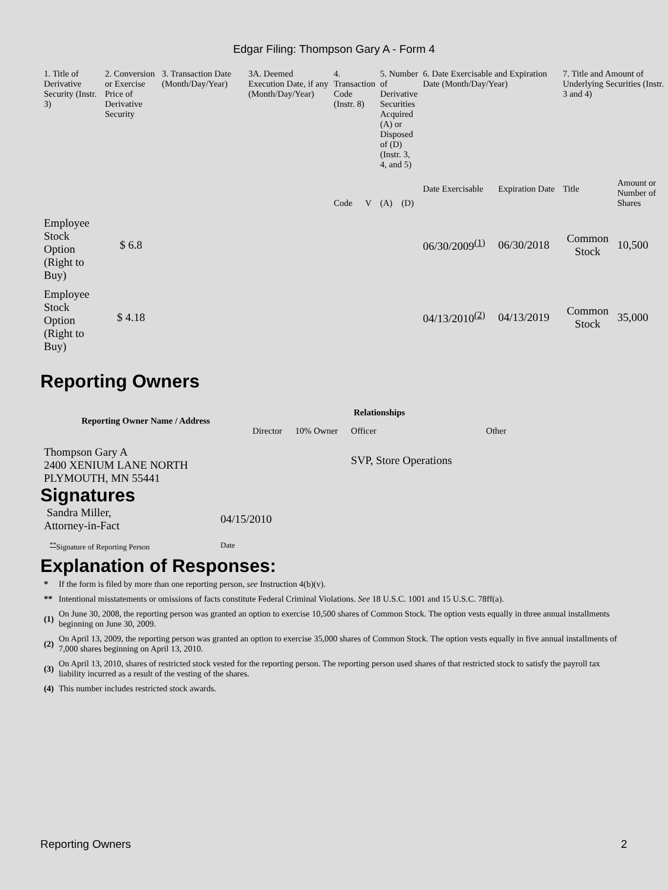Edgar Filing: Thompson Gary A - Form 4
| 1. Title of Derivative Security (Instr. 3) | 2. Conversion or Exercise Price of Derivative Security | 3. Transaction Date (Month/Day/Year) | 3A. Deemed Execution Date, if any (Month/Day/Year) | 4. Transaction Code (Instr. 8) | | 5. Number of Derivative Securities Acquired (A) or Disposed of (D) (Instr. 3, 4, and 5) | | 6. Date Exercisable and Expiration Date (Month/Day/Year) | | 7. Title and Amount of Underlying Securities (Instr. 3 and 4) | |
| --- | --- | --- | --- | --- | --- | --- | --- | --- | --- | --- | --- |
| | | | | Code | V | (A) | (D) | Date Exercisable | Expiration Date | Title | Amount or Number of Shares |
| Employee Stock Option (Right to Buy) | $ 6.8 | | | | | | | 06/30/2009<sup>(1)</sup> | 06/30/2018 | Common Stock | 10,500 |
| Employee Stock Option (Right to Buy) | $ 4.18 | | | | | | | 04/13/2010<sup>(2)</sup> | 04/13/2019 | Common Stock | 35,000 |
Reporting Owners
| Reporting Owner Name / Address | Relationships | | | |
| --- | --- | --- | --- | --- |
| | Director | 10% Owner | Officer | Other |
| Thompson Gary A 2400 XENIUM LANE NORTH PLYMOUTH, MN 55441 | | | SVP, Store Operations | |
Signatures
| Sandra Miller, Attorney-in-Fact | 04/15/2010 |
| <sup>**</sup> Signature of Reporting Person | Date |
Explanation of Responses:
| * | If the form is filed by more than one reporting person, see Instruction 4(b)(v). |
| ** | Intentional misstatements or omissions of facts constitute Federal Criminal Violations. See 18 U.S.C. 1001 and 15 U.S.C. 78ff(a). |
| (1) | On June 30, 2008, the reporting person was granted an option to exercise 10,500 shares of Common Stock. The option vests equally in three annual installments beginning on June 30, 2009. |
| (2) | On April 13, 2009, the reporting person was granted an option to exercise 35,000 shares of Common Stock. The option vests equally in five annual installments of 7,000 shares beginning on April 13, 2010. |
| (3) | On April 13, 2010, shares of restricted stock vested for the reporting person. The reporting person used shares of that restricted stock to satisfy the payroll tax liability incurred as a result of the vesting of the shares. |
| (4) | This number includes restricted stock awards. |
Reporting Owners 2